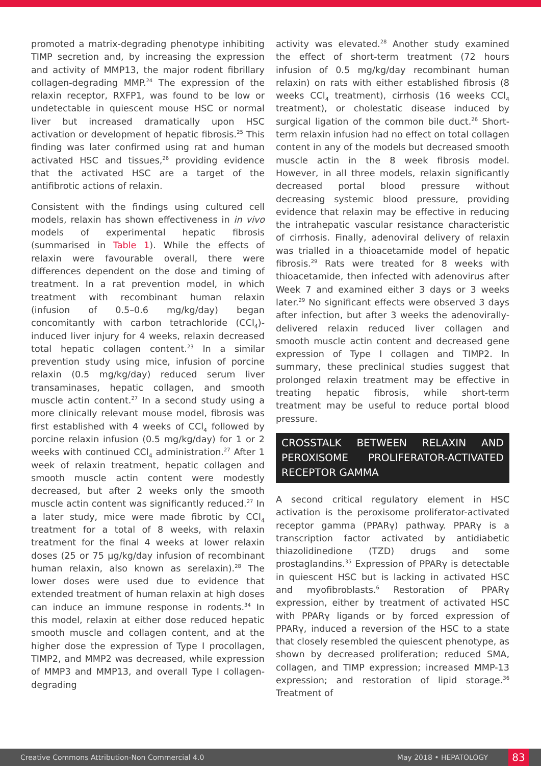promoted a matrix-degrading phenotype inhibiting TIMP secretion and, by increasing the expression and activity of MMP13, the major rodent fibrillary collagen-degrading MMP.<sup>24</sup> The expression of the relaxin receptor, RXFP1, was found to be low or undetectable in quiescent mouse HSC or normal liver but increased dramatically upon HSC activation or development of hepatic fibrosis.<sup>25</sup> This finding was later confirmed using rat and human activated HSC and tissues,<sup>26</sup> providing evidence that the activated HSC are a target of the antifibrotic actions of relaxin.
Consistent with the findings using cultured cell models, relaxin has shown effectiveness in in vivo models of experimental hepatic fibrosis (summarised in Table 1). While the effects of relaxin were favourable overall, there were differences dependent on the dose and timing of treatment. In a rat prevention model, in which treatment with recombinant human relaxin (infusion of 0.5–0.6 mg/kg/day) began concomitantly with carbon tetrachloride (CCl<sub>4</sub>)-induced liver injury for 4 weeks, relaxin decreased total hepatic collagen content.<sup>23</sup> In a similar prevention study using mice, infusion of porcine relaxin (0.5 mg/kg/day) reduced serum liver transaminases, hepatic collagen, and smooth muscle actin content.<sup>27</sup> In a second study using a more clinically relevant mouse model, fibrosis was first established with 4 weeks of CCl<sub>4</sub> followed by porcine relaxin infusion (0.5 mg/kg/day) for 1 or 2 weeks with continued CCl<sub>4</sub> administration.<sup>27</sup> After 1 week of relaxin treatment, hepatic collagen and smooth muscle actin content were modestly decreased, but after 2 weeks only the smooth muscle actin content was significantly reduced.<sup>27</sup> In a later study, mice were made fibrotic by CCl<sub>4</sub> treatment for a total of 8 weeks, with relaxin treatment for the final 4 weeks at lower relaxin doses (25 or 75 µg/kg/day infusion of recombinant human relaxin, also known as serelaxin).<sup>28</sup> The lower doses were used due to evidence that extended treatment of human relaxin at high doses can induce an immune response in rodents.<sup>34</sup> In this model, relaxin at either dose reduced hepatic smooth muscle and collagen content, and at the higher dose the expression of Type I procollagen, TIMP2, and MMP2 was decreased, while expression of MMP3 and MMP13, and overall Type I collagen-degrading
activity was elevated.<sup>28</sup> Another study examined the effect of short-term treatment (72 hours infusion of 0.5 mg/kg/day recombinant human relaxin) on rats with either established fibrosis (8 weeks CCl<sub>4</sub> treatment), cirrhosis (16 weeks CCl<sub>4</sub> treatment), or cholestatic disease induced by surgical ligation of the common bile duct.<sup>26</sup> Short-term relaxin infusion had no effect on total collagen content in any of the models but decreased smooth muscle actin in the 8 week fibrosis model. However, in all three models, relaxin significantly decreased portal blood pressure without decreasing systemic blood pressure, providing evidence that relaxin may be effective in reducing the intrahepatic vascular resistance characteristic of cirrhosis. Finally, adenoviral delivery of relaxin was trialled in a thioacetamide model of hepatic fibrosis.<sup>29</sup> Rats were treated for 8 weeks with thioacetamide, then infected with adenovirus after Week 7 and examined either 3 days or 3 weeks later.<sup>29</sup> No significant effects were observed 3 days after infection, but after 3 weeks the adenovirally-delivered relaxin reduced liver collagen and smooth muscle actin content and decreased gene expression of Type I collagen and TIMP2. In summary, these preclinical studies suggest that prolonged relaxin treatment may be effective in treating hepatic fibrosis, while short-term treatment may be useful to reduce portal blood pressure.
CROSSTALK BETWEEN RELAXIN AND PEROXISOME PROLIFERATOR-ACTIVATED RECEPTOR GAMMA
A second critical regulatory element in HSC activation is the peroxisome proliferator-activated receptor gamma (PPARγ) pathway. PPARγ is a transcription factor activated by antidiabetic thiazolidinedione (TZD) drugs and some prostaglandins.<sup>35</sup> Expression of PPARγ is detectable in quiescent HSC but is lacking in activated HSC and myofibroblasts.<sup>6</sup> Restoration of PPARγ expression, either by treatment of activated HSC with PPARγ ligands or by forced expression of PPARγ, induced a reversion of the HSC to a state that closely resembled the quiescent phenotype, as shown by decreased proliferation; reduced SMA, collagen, and TIMP expression; increased MMP-13 expression; and restoration of lipid storage.<sup>36</sup> Treatment of
Creative Commons Attribution-Non Commercial 4.0 May 2018 • HEPATOLOGY 83